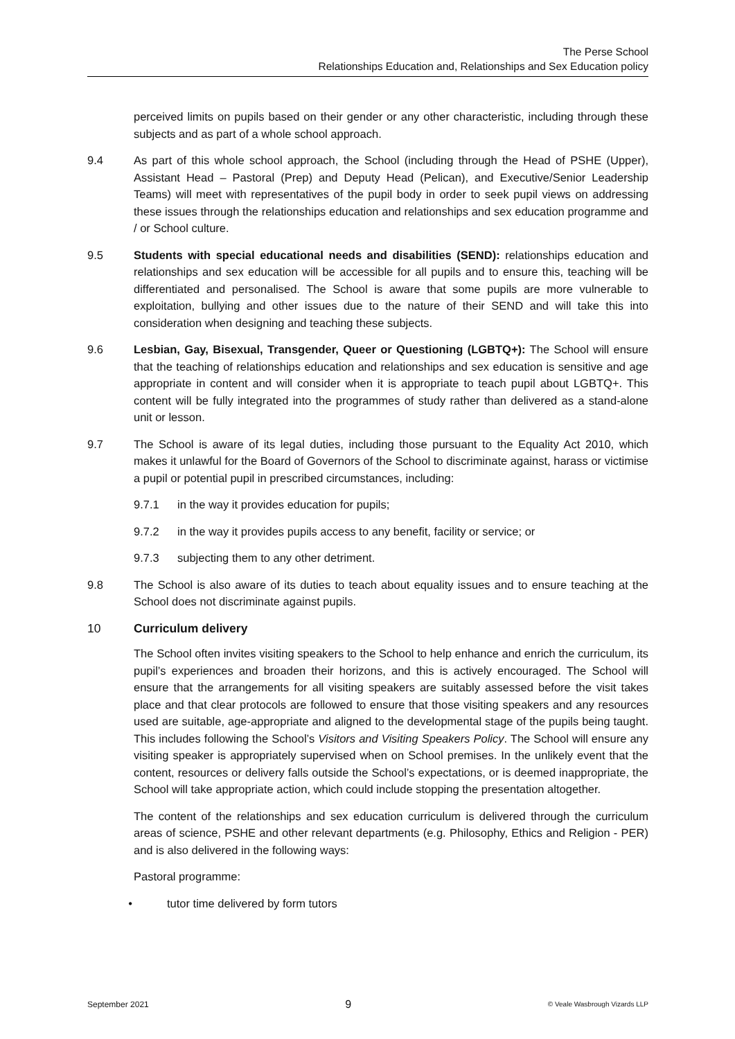The Perse School
Relationships Education and, Relationships and Sex Education policy
perceived limits on pupils based on their gender or any other characteristic, including through these subjects and as part of a whole school approach.
9.4 As part of this whole school approach, the School (including through the Head of PSHE (Upper), Assistant Head – Pastoral (Prep) and Deputy Head (Pelican), and Executive/Senior Leadership Teams) will meet with representatives of the pupil body in order to seek pupil views on addressing these issues through the relationships education and relationships and sex education programme and / or School culture.
9.5 Students with special educational needs and disabilities (SEND): relationships education and relationships and sex education will be accessible for all pupils and to ensure this, teaching will be differentiated and personalised. The School is aware that some pupils are more vulnerable to exploitation, bullying and other issues due to the nature of their SEND and will take this into consideration when designing and teaching these subjects.
9.6 Lesbian, Gay, Bisexual, Transgender, Queer or Questioning (LGBTQ+): The School will ensure that the teaching of relationships education and relationships and sex education is sensitive and age appropriate in content and will consider when it is appropriate to teach pupil about LGBTQ+. This content will be fully integrated into the programmes of study rather than delivered as a stand-alone unit or lesson.
9.7 The School is aware of its legal duties, including those pursuant to the Equality Act 2010, which makes it unlawful for the Board of Governors of the School to discriminate against, harass or victimise a pupil or potential pupil in prescribed circumstances, including:
9.7.1 in the way it provides education for pupils;
9.7.2 in the way it provides pupils access to any benefit, facility or service; or
9.7.3 subjecting them to any other detriment.
9.8 The School is also aware of its duties to teach about equality issues and to ensure teaching at the School does not discriminate against pupils.
10 Curriculum delivery
The School often invites visiting speakers to the School to help enhance and enrich the curriculum, its pupil’s experiences and broaden their horizons, and this is actively encouraged. The School will ensure that the arrangements for all visiting speakers are suitably assessed before the visit takes place and that clear protocols are followed to ensure that those visiting speakers and any resources used are suitable, age-appropriate and aligned to the developmental stage of the pupils being taught. This includes following the School’s Visitors and Visiting Speakers Policy. The School will ensure any visiting speaker is appropriately supervised when on School premises. In the unlikely event that the content, resources or delivery falls outside the School’s expectations, or is deemed inappropriate, the School will take appropriate action, which could include stopping the presentation altogether.
The content of the relationships and sex education curriculum is delivered through the curriculum areas of science, PSHE and other relevant departments (e.g. Philosophy, Ethics and Religion - PER) and is also delivered in the following ways:
Pastoral programme:
• tutor time delivered by form tutors
September 2021 9 © Veale Wasbrough Vizards LLP